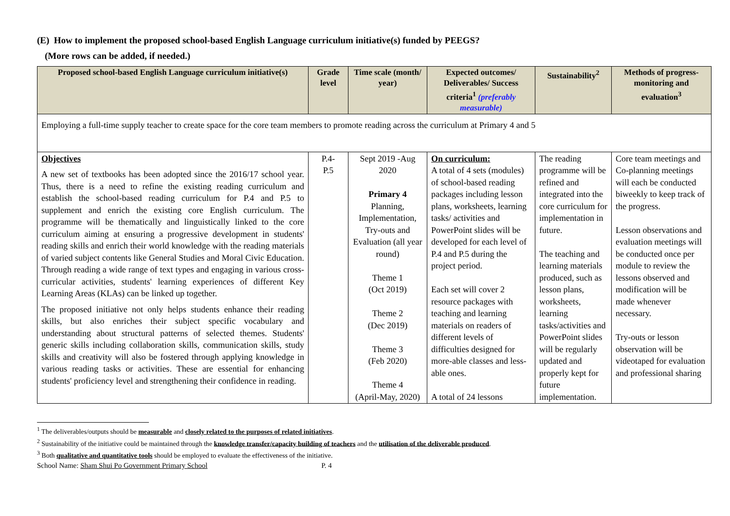(E) How to implement the proposed school-based English Language curriculum initiative(s) funded by PEEGS?
(More rows can be added, if needed.)
| Proposed school-based English Language curriculum initiative(s) | Grade level | Time scale (month/ year) | Expected outcomes/ Deliverables/ Success criteria<sup>1</sup> (preferably measurable) | Sustainability<sup>2</sup> | Methods of progress-monitoring and evaluation<sup>3</sup> |
| --- | --- | --- | --- | --- | --- |
| Employing a full-time supply teacher to create space for the core team members to promote reading across the curriculum at Primary 4 and 5 | | | | | |
| Objectives A new set of textbooks has been adopted since the 2016/17 school year. Thus, there is a need to refine the existing reading curriculum and establish the school-based reading curriculum for P.4 and P.5 to supplement and enrich the existing core English curriculum. The programme will be thematically and linguistically linked to the core curriculum aiming at ensuring a progressive development in students' reading skills and enrich their world knowledge with the reading materials of varied subject contents like General Studies and Moral Civic Education. Through reading a wide range of text types and engaging in various cross-curricular activities, students' learning experiences of different Key Learning Areas (KLAs) can be linked up together. The proposed initiative not only helps students enhance their reading skills, but also enriches their subject specific vocabulary and understanding about structural patterns of selected themes. Students' generic skills including collaboration skills, communication skills, study skills and creativity will also be fostered through applying knowledge in various reading tasks or activities. These are essential for enhancing students' proficiency level and strengthening their confidence in reading. | P.4- P.5 | Sept 2019 -Aug 2020 Primary 4 Planning, Implementation, Try-outs and Evaluation (all year round) Theme 1 (Oct 2019) Theme 2 (Dec 2019) Theme 3 (Feb 2020) Theme 4 (April-May, 2020) | On curriculum: A total of 4 sets (modules) of school-based reading packages including lesson plans, worksheets, learning tasks/ activities and PowerPoint slides will be developed for each level of P.4 and P.5 during the project period. Each set will cover 2 resource packages with teaching and learning materials on readers of different levels of difficulties designed for more-able classes and less-able ones. A total of 24 lessons | The reading programme will be refined and integrated into the core curriculum for implementation in future. The teaching and learning materials produced, such as lesson plans, worksheets, learning tasks/activities and PowerPoint slides will be regularly updated and properly kept for future implementation. | Core team meetings and Co-planning meetings will each be conducted biweekly to keep track of the progress. Lesson observations and evaluation meetings will be conducted once per module to review the lessons observed and modification will be made whenever necessary. Try-outs or lesson observation will be videotaped for evaluation and professional sharing |
<sup>1</sup> The deliverables/outputs should be measurable and closely related to the purposes of related initiatives.
<sup>2</sup> Sustainability of the initiative could be maintained through the knowledge transfer/capacity building of teachers and the utilisation of the deliverable produced.
<sup>3</sup> Both qualitative and quantitative tools should be employed to evaluate the effectiveness of the initiative.
School Name: Sham Shui Po Government Primary School P. 4